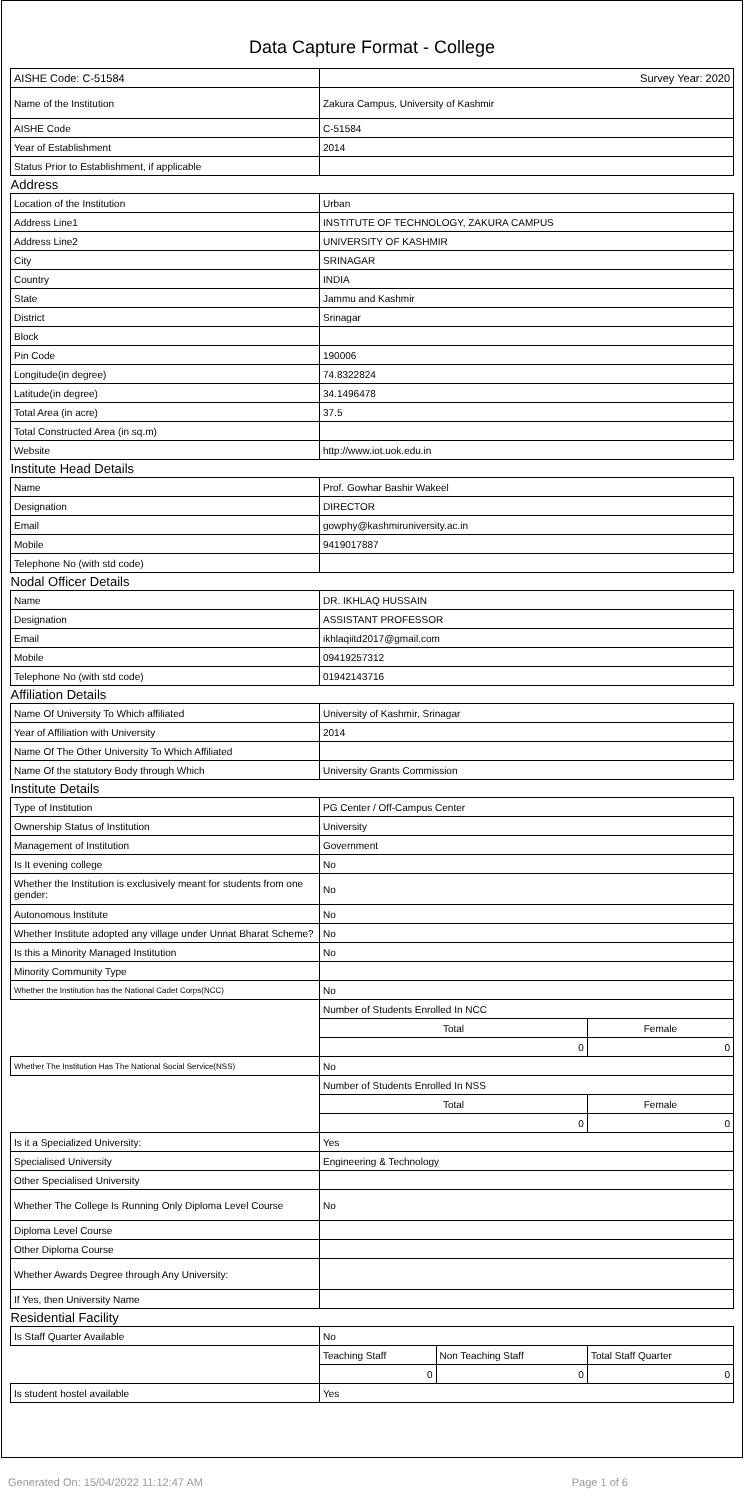Data Capture Format - College
| AISHE Code: C-51584 | Survey Year: 2020 | | |
| Name of the Institution | Zakura Campus, University of Kashmir | | |
| AISHE Code | C-51584 | | |
| Year of Establishment | 2014 | | |
| Status Prior to Establishment, if applicable | | | |
| Address | | | |
| Location of the Institution | Urban | | |
| Address Line1 | INSTITUTE OF TECHNOLOGY, ZAKURA CAMPUS | | |
| Address Line2 | UNIVERSITY OF KASHMIR | | |
| City | SRINAGAR | | |
| Country | INDIA | | |
| State | Jammu and Kashmir | | |
| District | Srinagar | | |
| Block | | | |
| Pin Code | 190006 | | |
| Longitude(in degree) | 74.8322824 | | |
| Latitude(in degree) | 34.1496478 | | |
| Total Area (in acre) | 37.5 | | |
| Total Constructed Area (in sq.m) | | | |
| Website | http://www.iot.uok.edu.in | | |
| Institute Head Details | | | |
| Name | Prof. Gowhar Bashir Wakeel | | |
| Designation | DIRECTOR | | |
| Email | gowphy@kashmiruniversity.ac.in | | |
| Mobile | 9419017887 | | |
| Telephone No (with std code) | | | |
| Nodal Officer Details | | | |
| Name | DR. IKHLAQ HUSSAIN | | |
| Designation | ASSISTANT PROFESSOR | | |
| Email | ikhlaqiitd2017@gmail.com | | |
| Mobile | 09419257312 | | |
| Telephone No (with std code) | 01942143716 | | |
| Affiliation Details | | | |
| Name Of University To Which affiliated | University of Kashmir, Srinagar | | |
| Year of Affiliation with University | 2014 | | |
| Name Of The Other University To Which Affiliated | | | |
| Name Of the statutory Body through Which | University Grants Commission | | |
| Institute Details | | | |
| Type of Institution | PG Center / Off-Campus Center | | |
| Ownership Status of Institution | University | | |
| Management of Institution | Government | | |
| Is It evening college | No | | |
| Whether the Institution is exclusively meant for students from one gender: | No | | |
| Autonomous Institute | No | | |
| Whether Institute adopted any village under Unnat Bharat Scheme? | No | | |
| Is this a Minority Managed Institution | No | | |
| Minority Community Type | | | |
| Whether the Institution has the National Cadet Corps(NCC) | No | | |
| | Number of Students Enrolled In NCC | | |
| | Total | | Female |
| | 0 | | 0 |
| Whether The Institution Has The National Social Service(NSS) | No | | |
| | Number of Students Enrolled In NSS | | |
| | Total | | Female |
| | 0 | | 0 |
| Is it a Specialized University: | Yes | | |
| Specialised University | Engineering & Technology | | |
| Other Specialised University | | | |
| Whether The College Is Running Only Diploma Level Course | No | | |
| Diploma Level Course | | | |
| Other Diploma Course | | | |
| Whether Awards Degree through Any University: | | | |
| If Yes, then University Name | | | |
| Residential Facility | | | |
| Is Staff Quarter Available | No | | |
| | Teaching Staff | Non Teaching Staff | Total Staff Quarter |
| | 0 | 0 | 0 |
| Is student hostel available | Yes | | |
Generated On: 15/04/2022 11:12:47 AM Page 1 of 6